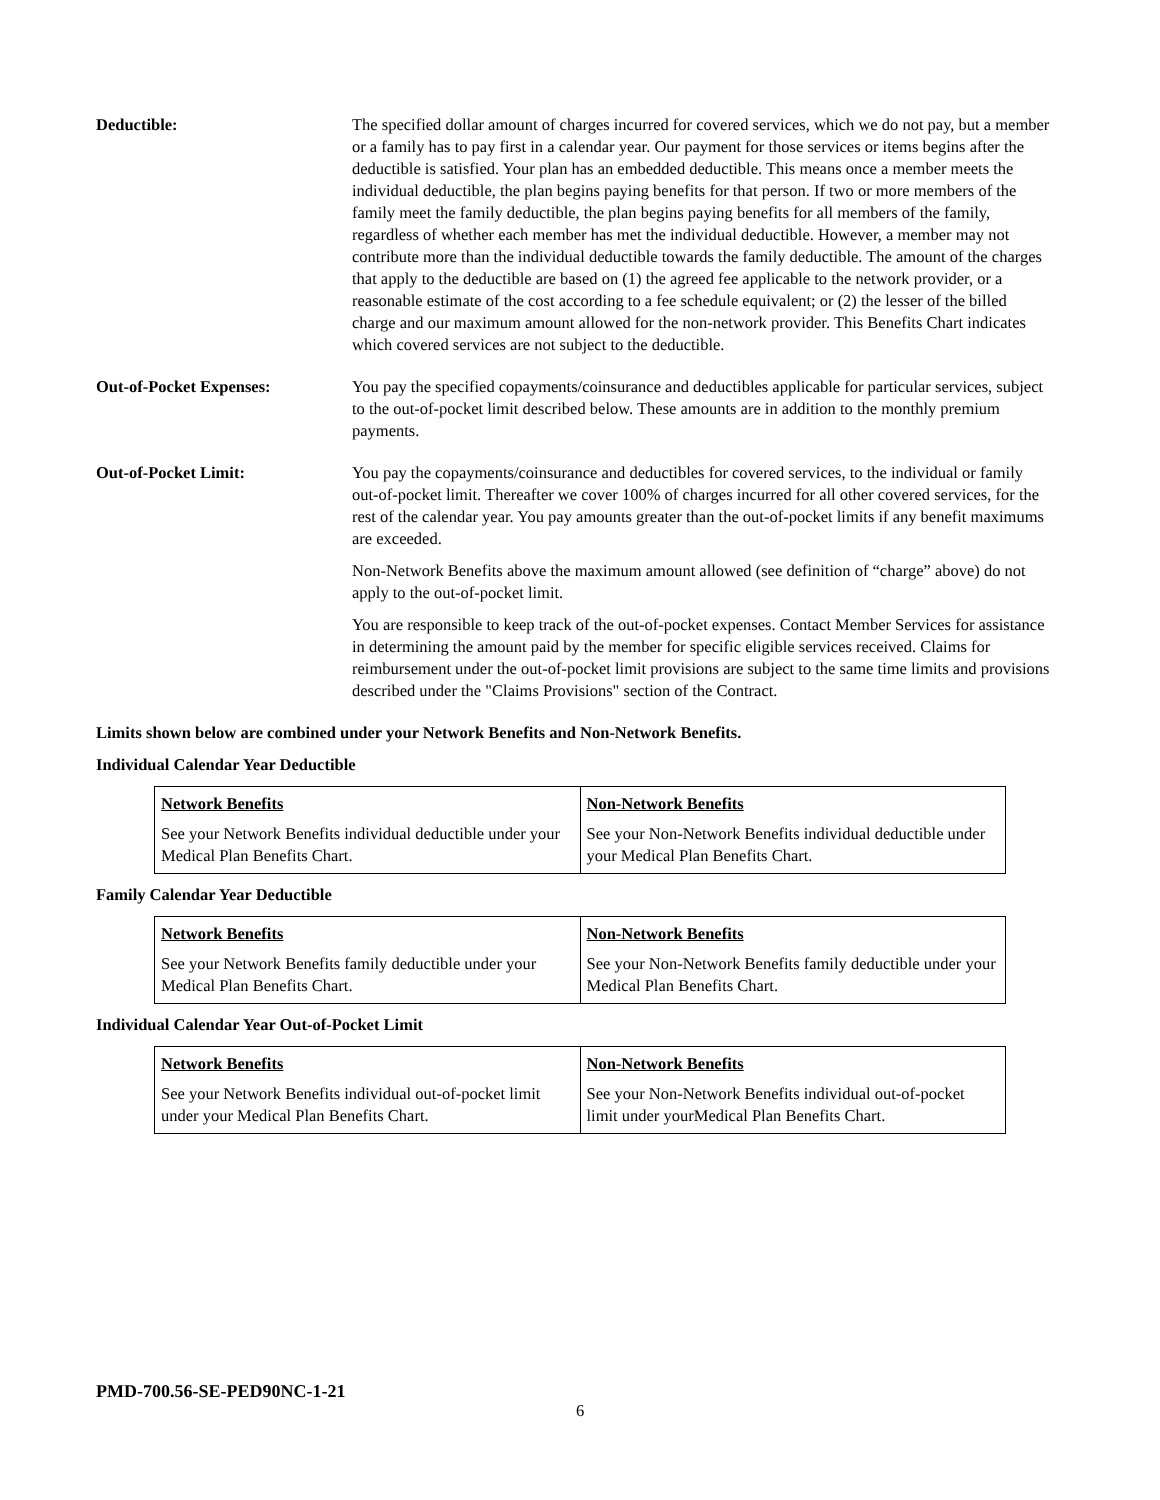Deductible: The specified dollar amount of charges incurred for covered services, which we do not pay, but a member or a family has to pay first in a calendar year. Our payment for those services or items begins after the deductible is satisfied. Your plan has an embedded deductible. This means once a member meets the individual deductible, the plan begins paying benefits for that person. If two or more members of the family meet the family deductible, the plan begins paying benefits for all members of the family, regardless of whether each member has met the individual deductible. However, a member may not contribute more than the individual deductible towards the family deductible. The amount of the charges that apply to the deductible are based on (1) the agreed fee applicable to the network provider, or a reasonable estimate of the cost according to a fee schedule equivalent; or (2) the lesser of the billed charge and our maximum amount allowed for the non-network provider. This Benefits Chart indicates which covered services are not subject to the deductible.
Out-of-Pocket Expenses: You pay the specified copayments/coinsurance and deductibles applicable for particular services, subject to the out-of-pocket limit described below. These amounts are in addition to the monthly premium payments.
Out-of-Pocket Limit: You pay the copayments/coinsurance and deductibles for covered services, to the individual or family out-of-pocket limit. Thereafter we cover 100% of charges incurred for all other covered services, for the rest of the calendar year. You pay amounts greater than the out-of-pocket limits if any benefit maximums are exceeded.
Non-Network Benefits above the maximum amount allowed (see definition of “charge” above) do not apply to the out-of-pocket limit.
You are responsible to keep track of the out-of-pocket expenses. Contact Member Services for assistance in determining the amount paid by the member for specific eligible services received. Claims for reimbursement under the out-of-pocket limit provisions are subject to the same time limits and provisions described under the "Claims Provisions" section of the Contract.
Limits shown below are combined under your Network Benefits and Non-Network Benefits.
Individual Calendar Year Deductible
| Network Benefits See your Network Benefits individual deductible under your Medical Plan Benefits Chart. | Non-Network Benefits See your Non-Network Benefits individual deductible under your Medical Plan Benefits Chart. |
Family Calendar Year Deductible
| Network Benefits See your Network Benefits family deductible under your Medical Plan Benefits Chart. | Non-Network Benefits See your Non-Network Benefits family deductible under your Medical Plan Benefits Chart. |
Individual Calendar Year Out-of-Pocket Limit
| Network Benefits See your Network Benefits individual out-of-pocket limit under your Medical Plan Benefits Chart. | Non-Network Benefits See your Non-Network Benefits individual out-of-pocket limit under yourMedical Plan Benefits Chart. |
PMD-700.56-SE-PED90NC-1-21
6